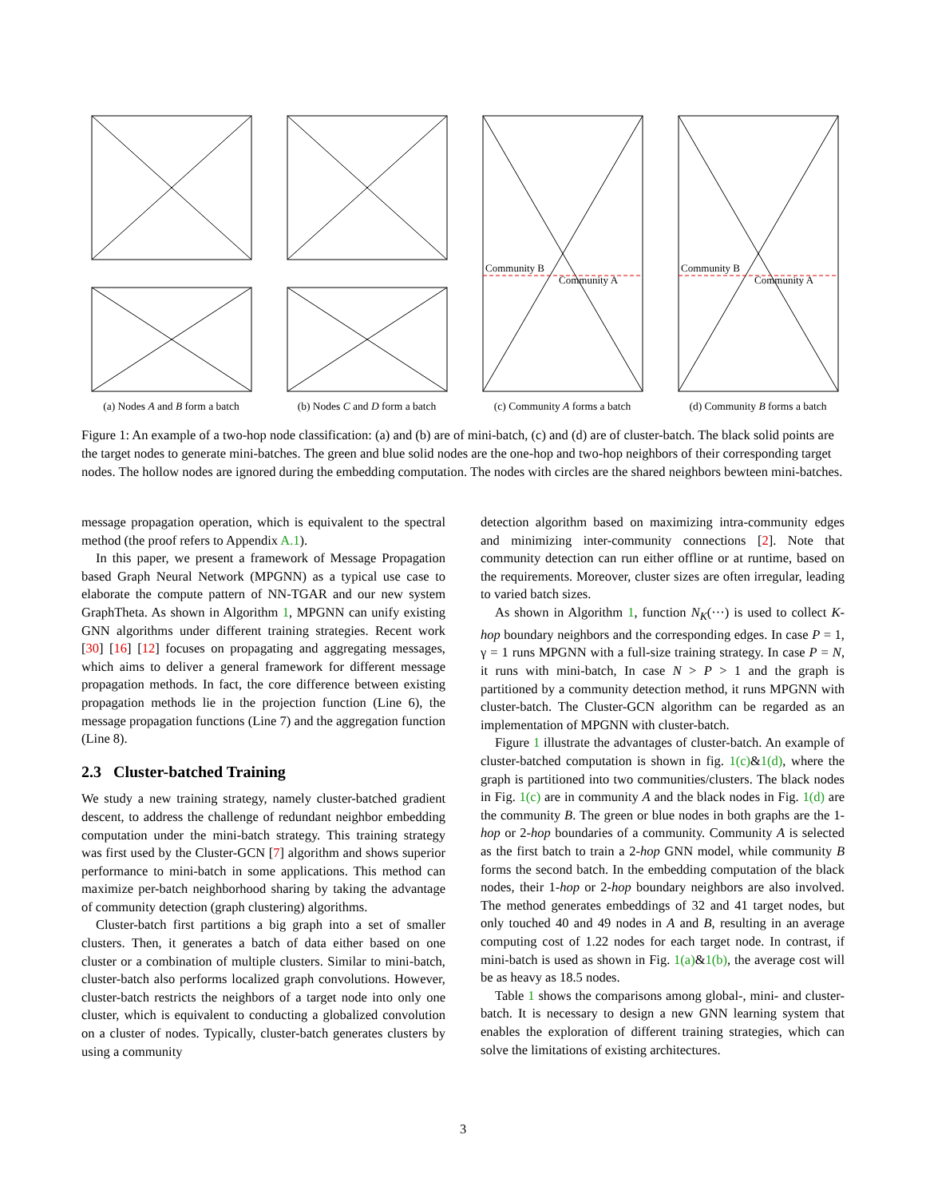(a) Nodes A and B form a batch
(b) Nodes C and D form a batch
Community B
Community A
(c) Community A forms a batch
Community B
Community A
(d) Community B forms a batch
Figure 1: An example of a two-hop node classification: (a) and (b) are of mini-batch, (c) and (d) are of cluster-batch. The black solid points are the target nodes to generate mini-batches. The green and blue solid nodes are the one-hop and two-hop neighbors of their corresponding target nodes. The hollow nodes are ignored during the embedding computation. The nodes with circles are the shared neighbors bewteen mini-batches.
message propagation operation, which is equivalent to the spectral method (the proof refers to Appendix A.1).
In this paper, we present a framework of Message Propagation based Graph Neural Network (MPGNN) as a typical use case to elaborate the compute pattern of NN-TGAR and our new system GraphTheta. As shown in Algorithm 1, MPGNN can unify existing GNN algorithms under different training strategies. Recent work [30] [16] [12] focuses on propagating and aggregating messages, which aims to deliver a general framework for different message propagation methods. In fact, the core difference between existing propagation methods lie in the projection function (Line 6), the message propagation functions (Line 7) and the aggregation function (Line 8).
2.3 Cluster-batched Training
We study a new training strategy, namely cluster-batched gradient descent, to address the challenge of redundant neighbor embedding computation under the mini-batch strategy. This training strategy was first used by the Cluster-GCN [7] algorithm and shows superior performance to mini-batch in some applications. This method can maximize per-batch neighborhood sharing by taking the advantage of community detection (graph clustering) algorithms.
Cluster-batch first partitions a big graph into a set of smaller clusters. Then, it generates a batch of data either based on one cluster or a combination of multiple clusters. Similar to mini-batch, cluster-batch also performs localized graph convolutions. However, cluster-batch restricts the neighbors of a target node into only one cluster, which is equivalent to conducting a globalized convolution on a cluster of nodes. Typically, cluster-batch generates clusters by using a community
detection algorithm based on maximizing intra-community edges and minimizing inter-community connections [2]. Note that community detection can run either offline or at runtime, based on the requirements. Moreover, cluster sizes are often irregular, leading to varied batch sizes.
As shown in Algorithm 1, function N<sub>K</sub>(···) is used to collect K-hop boundary neighbors and the corresponding edges. In case P = 1, γ = 1 runs MPGNN with a full-size training strategy. In case P = N, it runs with mini-batch, In case N > P > 1 and the graph is partitioned by a community detection method, it runs MPGNN with cluster-batch. The Cluster-GCN algorithm can be regarded as an implementation of MPGNN with cluster-batch.
Figure 1 illustrate the advantages of cluster-batch. An example of cluster-batched computation is shown in fig. 1(c)&1(d), where the graph is partitioned into two communities/clusters. The black nodes in Fig. 1(c) are in community A and the black nodes in Fig. 1(d) are the community B. The green or blue nodes in both graphs are the 1-hop or 2-hop boundaries of a community. Community A is selected as the first batch to train a 2-hop GNN model, while community B forms the second batch. In the embedding computation of the black nodes, their 1-hop or 2-hop boundary neighbors are also involved. The method generates embeddings of 32 and 41 target nodes, but only touched 40 and 49 nodes in A and B, resulting in an average computing cost of 1.22 nodes for each target node. In contrast, if mini-batch is used as shown in Fig. 1(a)&1(b), the average cost will be as heavy as 18.5 nodes.
Table 1 shows the comparisons among global-, mini- and cluster-batch. It is necessary to design a new GNN learning system that enables the exploration of different training strategies, which can solve the limitations of existing architectures.
3